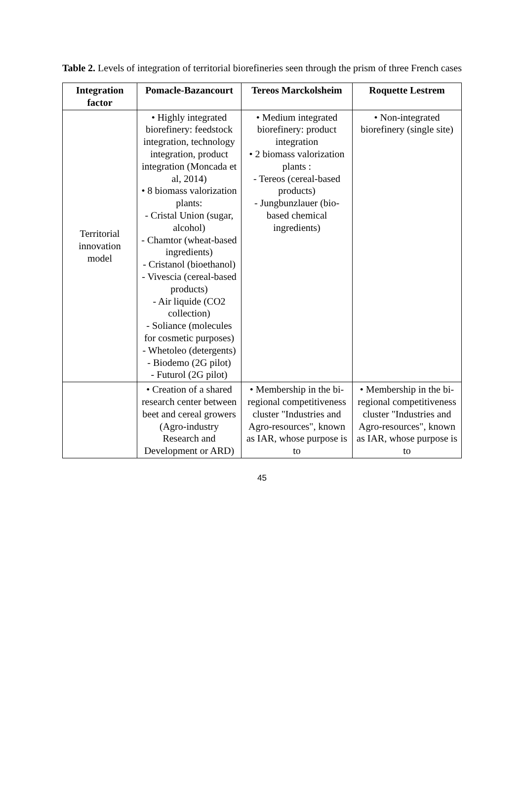Table 2. Levels of integration of territorial biorefineries seen through the prism of three French cases
| Integration factor | Pomacle-Bazancourt | Tereos Marckolsheim | Roquette Lestrem |
| --- | --- | --- | --- |
| Territorial innovation model | • Highly integrated biorefinery: feedstock integration, technology integration, product integration (Moncada et al, 2014) • 8 biomass valorization plants: - Cristal Union (sugar, alcohol) - Chamtor (wheat-based ingredients) - Cristanol (bioethanol) - Vivescia (cereal-based products) - Air liquide (CO2 collection) - Soliance (molecules for cosmetic purposes) - Whetoleo (detergents) - Biodemo (2G pilot) - Futurol (2G pilot) | • Medium integrated biorefinery: product integration • 2 biomass valorization plants : - Tereos (cereal-based products) - Jungbunzlauer (bio-based chemical ingredients) | • Non-integrated biorefinery (single site) |
| | • Creation of a shared research center between beet and cereal growers (Agro-industry Research and Development or ARD) | • Membership in the bi-regional competitiveness cluster "Industries and Agro-resources", known as IAR, whose purpose is to | • Membership in the bi-regional competitiveness cluster "Industries and Agro-resources", known as IAR, whose purpose is to |
45